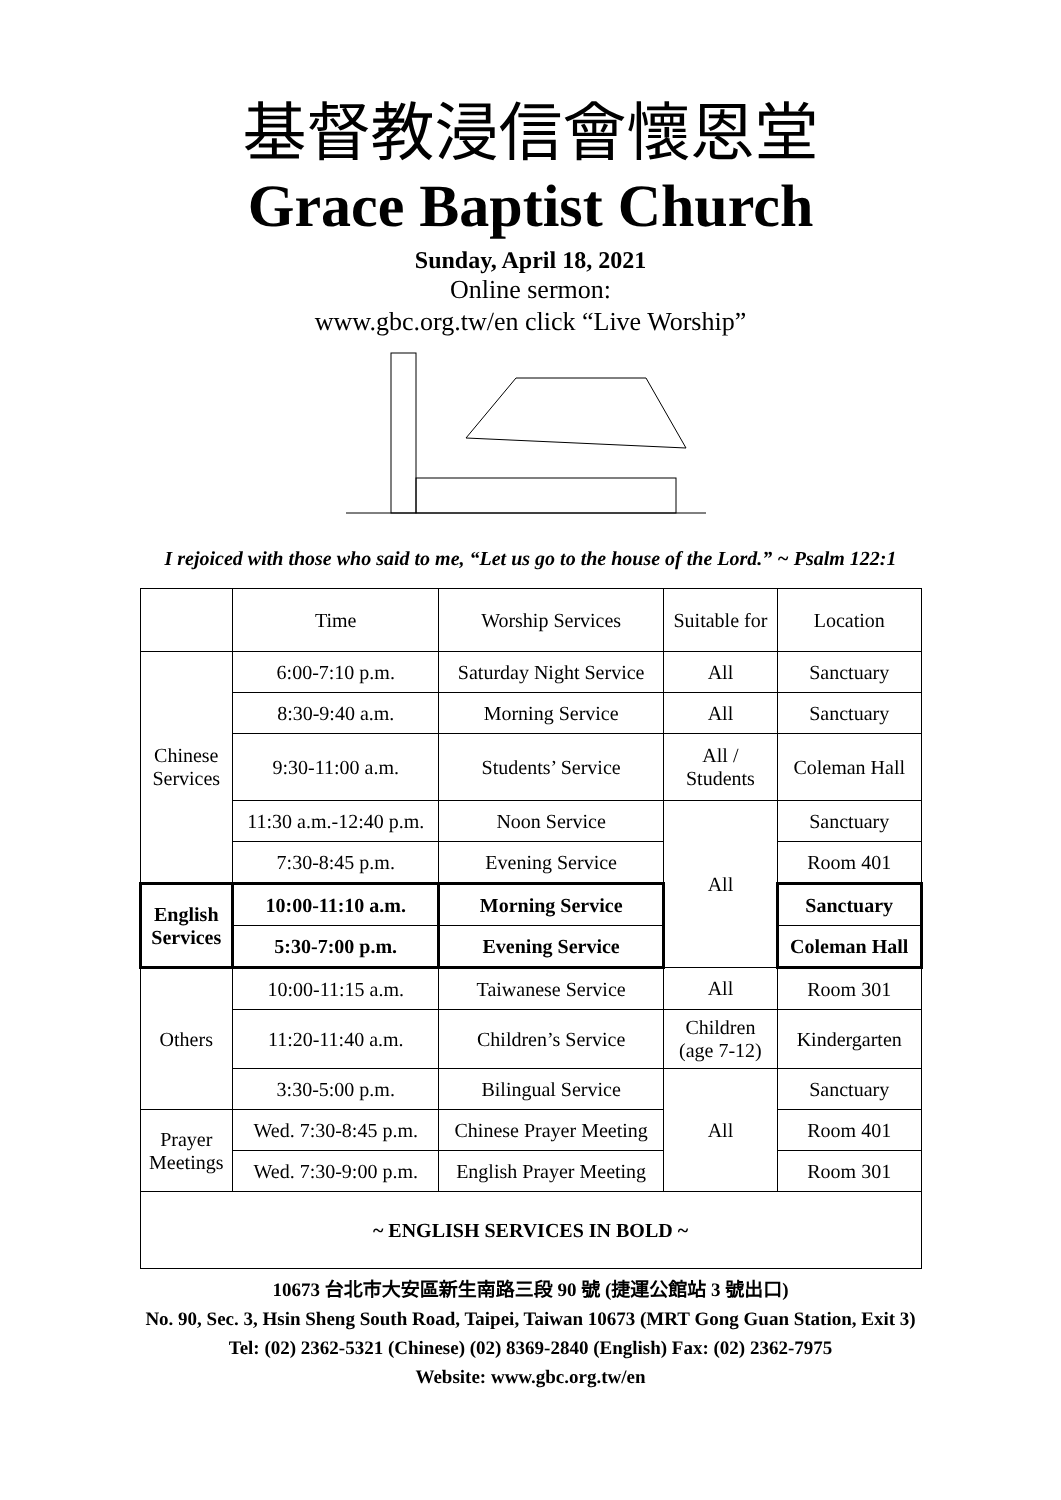基督教浸信會懷恩堂
Grace Baptist Church
Sunday, April 18, 2021
Online sermon:
www.gbc.org.tw/en click “Live Worship”
I rejoiced with those who said to me, “Let us go to the house of the Lord.” ~ Psalm 122:1
| | Time | Worship Services | Suitable for | Location |
| Chinese Services | 6:00-7:10 p.m. | Saturday Night Service | All | Sanctuary |
| | 8:30-9:40 a.m. | Morning Service | All | Sanctuary |
| | 9:30-11:00 a.m. | Students’ Service | All / Students | Coleman Hall |
| | 11:30 a.m.-12:40 p.m. | Noon Service | All | Sanctuary |
| | 7:30-8:45 p.m. | Evening Service | | Room 401 |
| English Services | 10:00-11:10 a.m. | Morning Service | | Sanctuary |
| | 5:30-7:00 p.m. | Evening Service | | Coleman Hall |
| Others | 10:00-11:15 a.m. | Taiwanese Service | All | Room 301 |
| | 11:20-11:40 a.m. | Children’s Service | Children (age 7-12) | Kindergarten |
| | 3:30-5:00 p.m. | Bilingual Service | All | Sanctuary |
| Prayer Meetings | Wed. 7:30-8:45 p.m. | Chinese Prayer Meeting | | Room 401 |
| | Wed. 7:30-9:00 p.m. | English Prayer Meeting | | Room 301 |
| ~ ENGLISH SERVICES IN BOLD ~ | | | | |
10673 台北市大安區新生南路三段 90 號 (捷運公館站 3 號出口)
No. 90, Sec. 3, Hsin Sheng South Road, Taipei, Taiwan 10673 (MRT Gong Guan Station, Exit 3)
Tel: (02) 2362-5321 (Chinese) (02) 8369-2840 (English) Fax: (02) 2362-7975
Website: www.gbc.org.tw/en